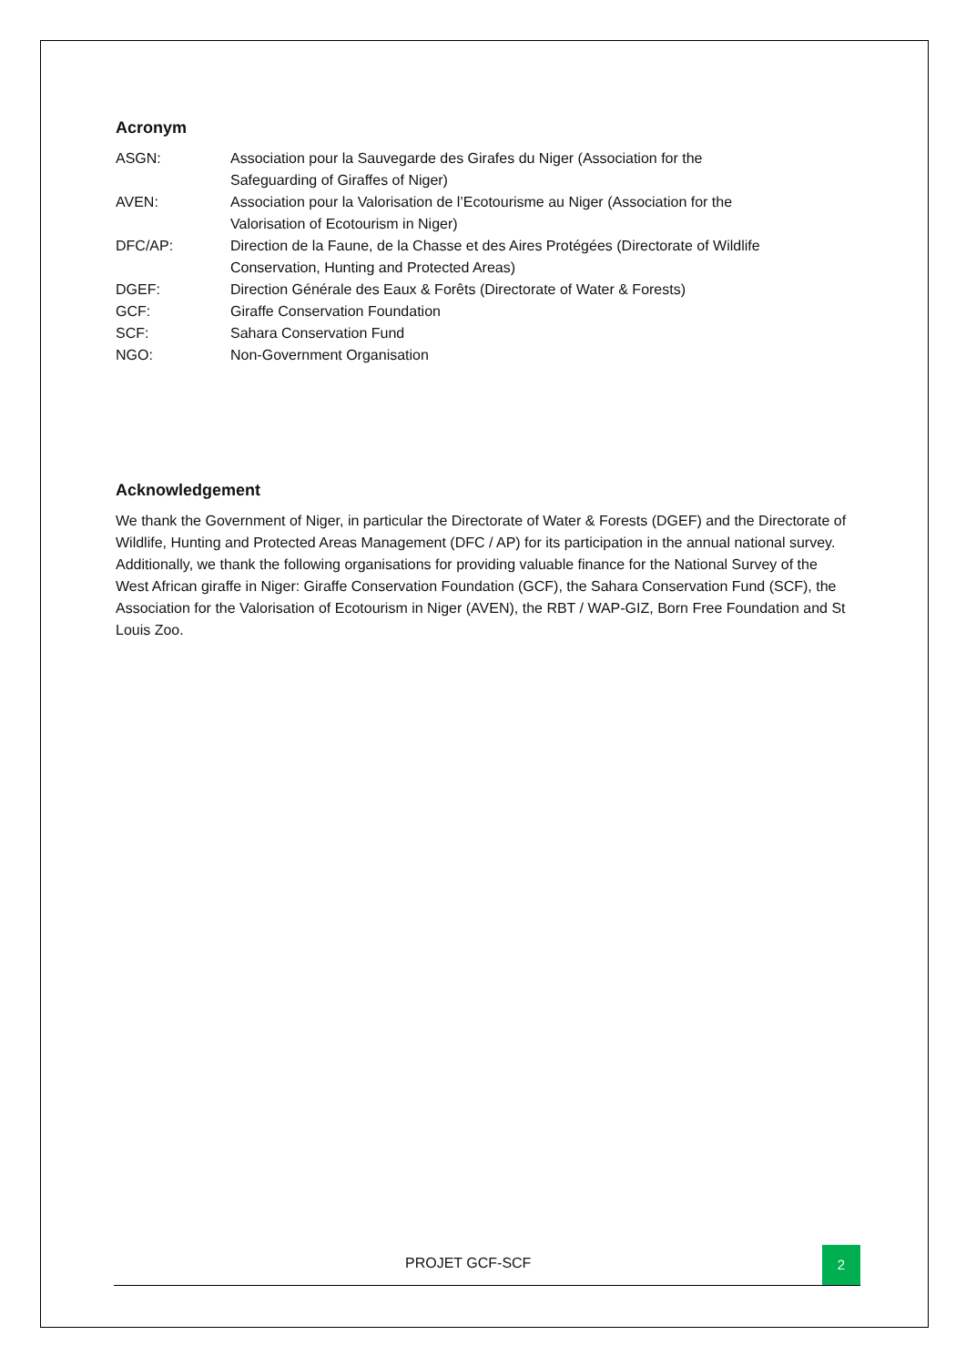Acronym
| ASGN: | Association pour la Sauvegarde des Girafes du Niger (Association for the Safeguarding of Giraffes of Niger) |
| AVEN: | Association pour la Valorisation de l’Ecotourisme au Niger (Association for the Valorisation of Ecotourism in Niger) |
| DFC/AP: | Direction de la Faune, de la Chasse et des Aires Protégées (Directorate of Wildlife Conservation, Hunting and Protected Areas) |
| DGEF: | Direction Générale des Eaux & Forêts (Directorate of Water & Forests) |
| GCF: | Giraffe Conservation Foundation |
| SCF: | Sahara Conservation Fund |
| NGO: | Non-Government Organisation |
Acknowledgement
We thank the Government of Niger, in particular the Directorate of Water & Forests (DGEF) and the Directorate of Wildlife, Hunting and Protected Areas Management (DFC / AP) for its participation in the annual national survey. Additionally, we thank the following organisations for providing valuable finance for the National Survey of the West African giraffe in Niger: Giraffe Conservation Foundation (GCF), the Sahara Conservation Fund (SCF), the Association for the Valorisation of Ecotourism in Niger (AVEN), the RBT / WAP-GIZ, Born Free Foundation and St Louis Zoo.
PROJET GCF-SCF
2